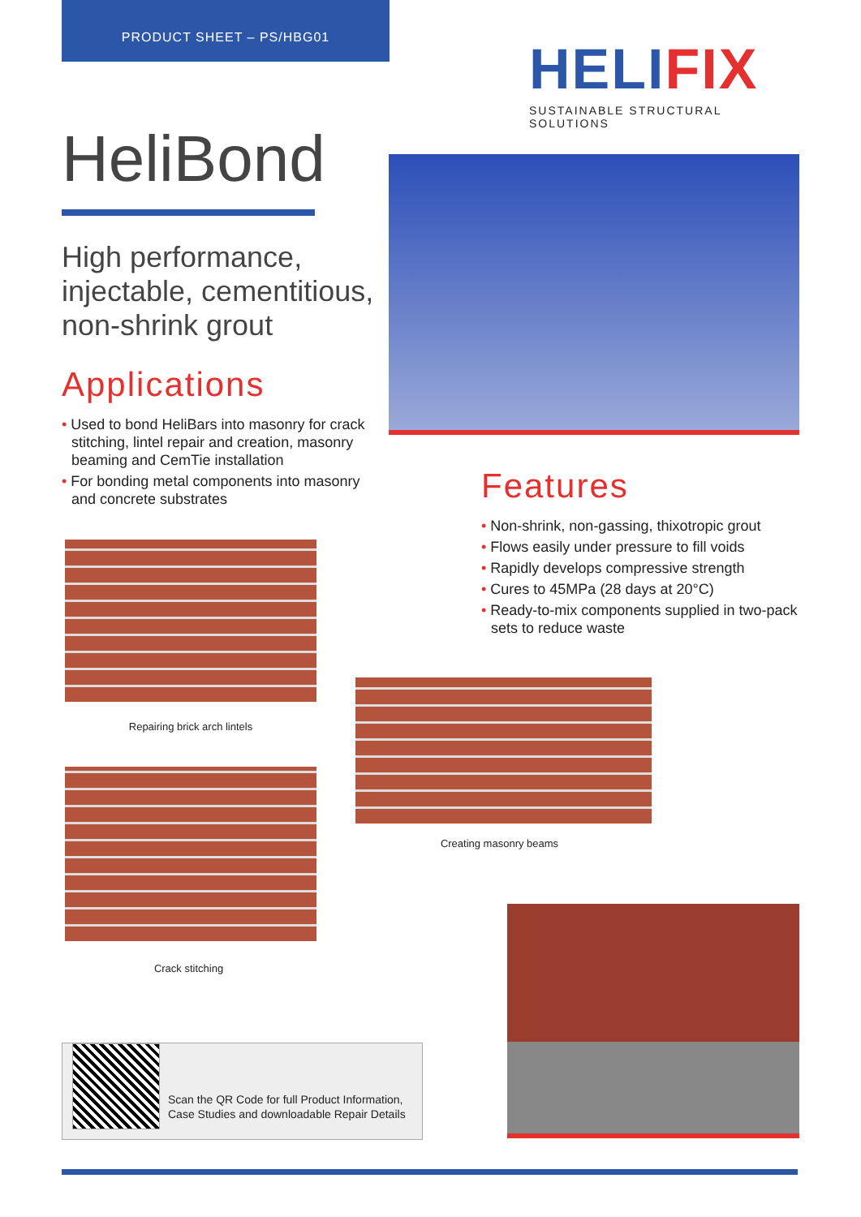PRODUCT SHEET – PS/HBG01
HELI FIX
SUSTAINABLE STRUCTURAL SOLUTIONS
HeliBond
High performance, injectable, cementitious, non-shrink grout
Applications
• Used to bond HeliBars into masonry for crack stitching, lintel repair and creation, masonry beaming and CemTie installation
• For bonding metal components into masonry and concrete substrates
Features
• Non-shrink, non-gassing, thixotropic grout
• Flows easily under pressure to fill voids
• Rapidly develops compressive strength
• Cures to 45MPa (28 days at 20°C)
• Ready-to-mix components supplied in two-pack sets to reduce waste
Repairing brick arch lintels
Creating masonry beams
Crack stitching
Scan the QR Code for full Product Information, Case Studies and downloadable Repair Details